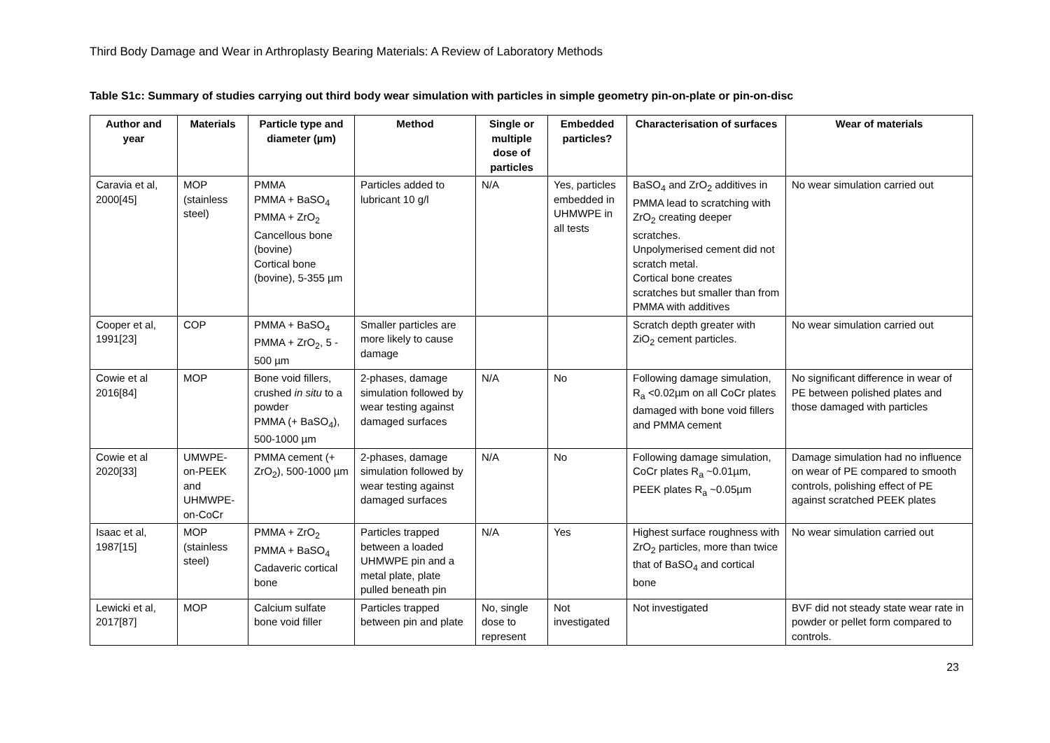Third Body Damage and Wear in Arthroplasty Bearing Materials: A Review of Laboratory Methods
Table S1c: Summary of studies carrying out third body wear simulation with particles in simple geometry pin-on-plate or pin-on-disc
| Author and year | Materials | Particle type and diameter (µm) | Method | Single or multiple dose of particles | Embedded particles? | Characterisation of surfaces | Wear of materials |
| --- | --- | --- | --- | --- | --- | --- | --- |
| Caravia et al, 2000[45] | MOP (stainless steel) | PMMA PMMA + BaSO<sub>4</sub> PMMA + ZrO<sub>2</sub> Cancellous bone (bovine) Cortical bone (bovine), 5-355 µm | Particles added to lubricant 10 g/l | N/A | Yes, particles embedded in UHMWPE in all tests | BaSO<sub>4</sub> and ZrO<sub>2</sub> additives in PMMA lead to scratching with ZrO<sub>2</sub> creating deeper scratches. Unpolymerised cement did not scratch metal. Cortical bone creates scratches but smaller than from PMMA with additives | No wear simulation carried out |
| Cooper et al, 1991[23] | COP | PMMA + BaSO<sub>4</sub> PMMA + ZrO<sub>2</sub>, 5 - 500 µm | Smaller particles are more likely to cause damage | | | Scratch depth greater with ZiO<sub>2</sub> cement particles. | No wear simulation carried out |
| Cowie et al 2016[84] | MOP | Bone void fillers, crushed in situ to a powder PMMA (+ BaSO<sub>4</sub>), 500-1000 µm | 2-phases, damage simulation followed by wear testing against damaged surfaces | N/A | No | Following damage simulation, R<sub>a</sub> <0.02µm on all CoCr plates damaged with bone void fillers and PMMA cement | No significant difference in wear of PE between polished plates and those damaged with particles |
| Cowie et al 2020[33] | UMWPE-on-PEEK and UHMWPE-on-CoCr | PMMA cement (+ ZrO<sub>2</sub>), 500-1000 µm | 2-phases, damage simulation followed by wear testing against damaged surfaces | N/A | No | Following damage simulation, CoCr plates R<sub>a</sub> ~0.01µm, PEEK plates R<sub>a</sub> ~0.05µm | Damage simulation had no influence on wear of PE compared to smooth controls, polishing effect of PE against scratched PEEK plates |
| Isaac et al, 1987[15] | MOP (stainless steel) | PMMA + ZrO<sub>2</sub> PMMA + BaSO<sub>4</sub> Cadaveric cortical bone | Particles trapped between a loaded UHMWPE pin and a metal plate, plate pulled beneath pin | N/A | Yes | Highest surface roughness with ZrO<sub>2</sub> particles, more than twice that of BaSO<sub>4</sub> and cortical bone | No wear simulation carried out |
| Lewicki et al, 2017[87] | MOP | Calcium sulfate bone void filler | Particles trapped between pin and plate | No, single dose to represent | Not investigated | Not investigated | BVF did not steady state wear rate in powder or pellet form compared to controls. |
23